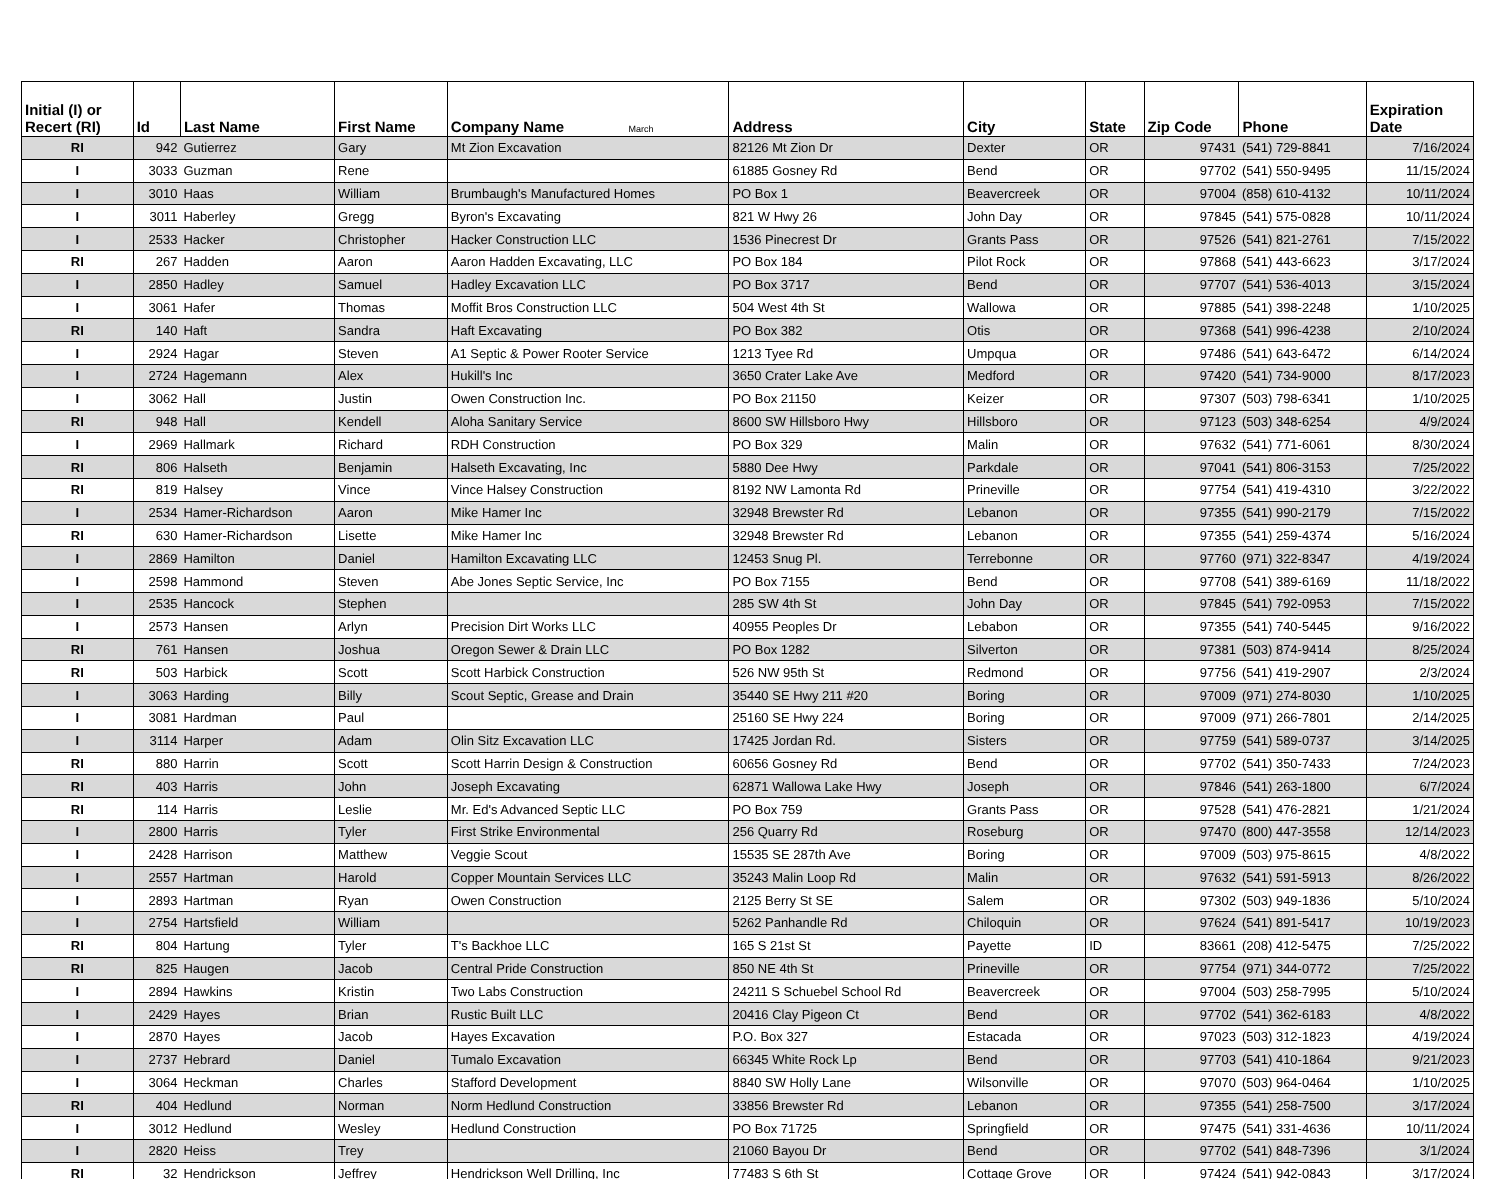| Initial (I) or Recert (RI) | Id | Last Name | First Name | Company Name March | Address | City | State | Zip Code | Phone | Expiration Date |
| --- | --- | --- | --- | --- | --- | --- | --- | --- | --- | --- |
| RI | 942 | Gutierrez | Gary | Mt Zion Excavation | 82126 Mt Zion Dr | Dexter | OR | 97431 | (541) 729-8841 | 7/16/2024 |
| I | 3033 | Guzman | Rene | | 61885 Gosney Rd | Bend | OR | 97702 | (541) 550-9495 | 11/15/2024 |
| I | 3010 | Haas | William | Brumbaugh's Manufactured Homes | PO Box 1 | Beavercreek | OR | 97004 | (858) 610-4132 | 10/11/2024 |
| I | 3011 | Haberley | Gregg | Byron's Excavating | 821 W Hwy 26 | John Day | OR | 97845 | (541) 575-0828 | 10/11/2024 |
| I | 2533 | Hacker | Christopher | Hacker Construction LLC | 1536 Pinecrest Dr | Grants Pass | OR | 97526 | (541) 821-2761 | 7/15/2022 |
| RI | 267 | Hadden | Aaron | Aaron Hadden Excavating, LLC | PO Box 184 | Pilot Rock | OR | 97868 | (541) 443-6623 | 3/17/2024 |
| I | 2850 | Hadley | Samuel | Hadley Excavation LLC | PO Box 3717 | Bend | OR | 97707 | (541) 536-4013 | 3/15/2024 |
| I | 3061 | Hafer | Thomas | Moffit Bros Construction LLC | 504 West 4th St | Wallowa | OR | 97885 | (541) 398-2248 | 1/10/2025 |
| RI | 140 | Haft | Sandra | Haft Excavating | PO Box 382 | Otis | OR | 97368 | (541) 996-4238 | 2/10/2024 |
| I | 2924 | Hagar | Steven | A1 Septic & Power Rooter Service | 1213 Tyee Rd | Umpqua | OR | 97486 | (541) 643-6472 | 6/14/2024 |
| I | 2724 | Hagemann | Alex | Hukill's Inc | 3650 Crater Lake Ave | Medford | OR | 97420 | (541) 734-9000 | 8/17/2023 |
| I | 3062 | Hall | Justin | Owen Construction Inc. | PO Box 21150 | Keizer | OR | 97307 | (503) 798-6341 | 1/10/2025 |
| RI | 948 | Hall | Kendell | Aloha Sanitary Service | 8600 SW Hillsboro Hwy | Hillsboro | OR | 97123 | (503) 348-6254 | 4/9/2024 |
| I | 2969 | Hallmark | Richard | RDH Construction | PO Box 329 | Malin | OR | 97632 | (541) 771-6061 | 8/30/2024 |
| RI | 806 | Halseth | Benjamin | Halseth Excavating, Inc | 5880 Dee Hwy | Parkdale | OR | 97041 | (541) 806-3153 | 7/25/2022 |
| RI | 819 | Halsey | Vince | Vince Halsey Construction | 8192 NW Lamonta Rd | Prineville | OR | 97754 | (541) 419-4310 | 3/22/2022 |
| I | 2534 | Hamer-Richardson | Aaron | Mike Hamer Inc | 32948 Brewster Rd | Lebanon | OR | 97355 | (541) 990-2179 | 7/15/2022 |
| RI | 630 | Hamer-Richardson | Lisette | Mike Hamer Inc | 32948 Brewster Rd | Lebanon | OR | 97355 | (541) 259-4374 | 5/16/2024 |
| I | 2869 | Hamilton | Daniel | Hamilton Excavating LLC | 12453 Snug Pl. | Terrebonne | OR | 97760 | (971) 322-8347 | 4/19/2024 |
| I | 2598 | Hammond | Steven | Abe Jones Septic Service, Inc | PO Box 7155 | Bend | OR | 97708 | (541) 389-6169 | 11/18/2022 |
| I | 2535 | Hancock | Stephen | | 285 SW 4th St | John Day | OR | 97845 | (541) 792-0953 | 7/15/2022 |
| I | 2573 | Hansen | Arlyn | Precision Dirt Works LLC | 40955 Peoples Dr | Lebabon | OR | 97355 | (541) 740-5445 | 9/16/2022 |
| RI | 761 | Hansen | Joshua | Oregon Sewer & Drain LLC | PO Box 1282 | Silverton | OR | 97381 | (503) 874-9414 | 8/25/2024 |
| RI | 503 | Harbick | Scott | Scott Harbick Construction | 526 NW 95th St | Redmond | OR | 97756 | (541) 419-2907 | 2/3/2024 |
| I | 3063 | Harding | Billy | Scout Septic, Grease and Drain | 35440 SE Hwy 211 #20 | Boring | OR | 97009 | (971) 274-8030 | 1/10/2025 |
| I | 3081 | Hardman | Paul | | 25160 SE Hwy 224 | Boring | OR | 97009 | (971) 266-7801 | 2/14/2025 |
| I | 3114 | Harper | Adam | Olin Sitz Excavation LLC | 17425 Jordan Rd. | Sisters | OR | 97759 | (541) 589-0737 | 3/14/2025 |
| RI | 880 | Harrin | Scott | Scott Harrin Design & Construction | 60656 Gosney Rd | Bend | OR | 97702 | (541) 350-7433 | 7/24/2023 |
| RI | 403 | Harris | John | Joseph Excavating | 62871 Wallowa Lake Hwy | Joseph | OR | 97846 | (541) 263-1800 | 6/7/2024 |
| RI | 114 | Harris | Leslie | Mr. Ed's Advanced Septic LLC | PO Box 759 | Grants Pass | OR | 97528 | (541) 476-2821 | 1/21/2024 |
| I | 2800 | Harris | Tyler | First Strike Environmental | 256 Quarry Rd | Roseburg | OR | 97470 | (800) 447-3558 | 12/14/2023 |
| I | 2428 | Harrison | Matthew | Veggie Scout | 15535 SE 287th Ave | Boring | OR | 97009 | (503) 975-8615 | 4/8/2022 |
| I | 2557 | Hartman | Harold | Copper Mountain Services LLC | 35243 Malin Loop Rd | Malin | OR | 97632 | (541) 591-5913 | 8/26/2022 |
| I | 2893 | Hartman | Ryan | Owen Construction | 2125 Berry St SE | Salem | OR | 97302 | (503) 949-1836 | 5/10/2024 |
| I | 2754 | Hartsfield | William | | 5262 Panhandle Rd | Chiloquin | OR | 97624 | (541) 891-5417 | 10/19/2023 |
| RI | 804 | Hartung | Tyler | T's Backhoe LLC | 165 S 21st St | Payette | ID | 83661 | (208) 412-5475 | 7/25/2022 |
| RI | 825 | Haugen | Jacob | Central Pride Construction | 850 NE 4th St | Prineville | OR | 97754 | (971) 344-0772 | 7/25/2022 |
| I | 2894 | Hawkins | Kristin | Two Labs Construction | 24211 S Schuebel School Rd | Beavercreek | OR | 97004 | (503) 258-7995 | 5/10/2024 |
| I | 2429 | Hayes | Brian | Rustic Built LLC | 20416 Clay Pigeon Ct | Bend | OR | 97702 | (541) 362-6183 | 4/8/2022 |
| I | 2870 | Hayes | Jacob | Hayes Excavation | P.O. Box 327 | Estacada | OR | 97023 | (503) 312-1823 | 4/19/2024 |
| I | 2737 | Hebrard | Daniel | Tumalo Excavation | 66345 White Rock Lp | Bend | OR | 97703 | (541) 410-1864 | 9/21/2023 |
| I | 3064 | Heckman | Charles | Stafford Development | 8840 SW Holly Lane | Wilsonville | OR | 97070 | (503) 964-0464 | 1/10/2025 |
| RI | 404 | Hedlund | Norman | Norm Hedlund Construction | 33856 Brewster Rd | Lebanon | OR | 97355 | (541) 258-7500 | 3/17/2024 |
| I | 3012 | Hedlund | Wesley | Hedlund Construction | PO Box 71725 | Springfield | OR | 97475 | (541) 331-4636 | 10/11/2024 |
| I | 2820 | Heiss | Trey | | 21060 Bayou Dr | Bend | OR | 97702 | (541) 848-7396 | 3/1/2024 |
| RI | 32 | Hendrickson | Jeffrey | Hendrickson Well Drilling, Inc | 77483 S 6th St | Cottage Grove | OR | 97424 | (541) 942-0843 | 3/17/2024 |